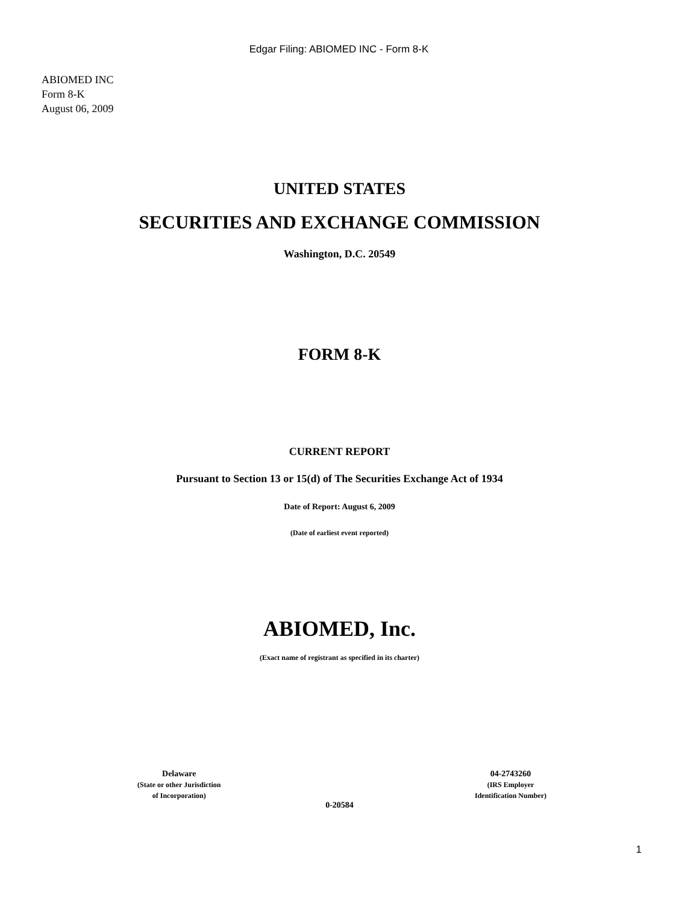Edgar Filing: ABIOMED INC - Form 8-K
ABIOMED INC
Form 8-K
August 06, 2009
UNITED STATES
SECURITIES AND EXCHANGE COMMISSION
Washington, D.C. 20549
FORM 8-K
CURRENT REPORT
Pursuant to Section 13 or 15(d) of The Securities Exchange Act of 1934
Date of Report: August 6, 2009
(Date of earliest event reported)
ABIOMED, Inc.
(Exact name of registrant as specified in its charter)
Delaware
(State or other Jurisdiction
of Incorporation)
04-2743260
(IRS Employer
Identification Number)
0-20584
1